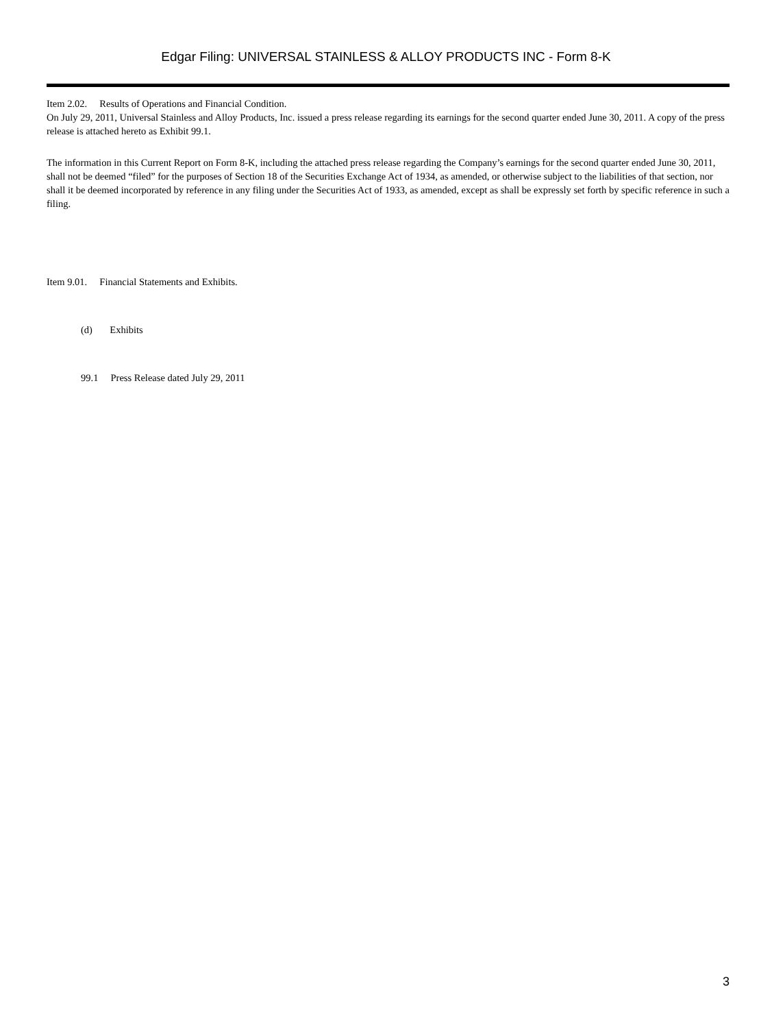Edgar Filing: UNIVERSAL STAINLESS & ALLOY PRODUCTS INC - Form 8-K
Item 2.02. Results of Operations and Financial Condition.
On July 29, 2011, Universal Stainless and Alloy Products, Inc. issued a press release regarding its earnings for the second quarter ended June 30, 2011. A copy of the press release is attached hereto as Exhibit 99.1.
The information in this Current Report on Form 8-K, including the attached press release regarding the Company’s earnings for the second quarter ended June 30, 2011, shall not be deemed “filed” for the purposes of Section 18 of the Securities Exchange Act of 1934, as amended, or otherwise subject to the liabilities of that section, nor shall it be deemed incorporated by reference in any filing under the Securities Act of 1933, as amended, except as shall be expressly set forth by specific reference in such a filing.
Item 9.01. Financial Statements and Exhibits.
(d) Exhibits
99.1 Press Release dated July 29, 2011
3